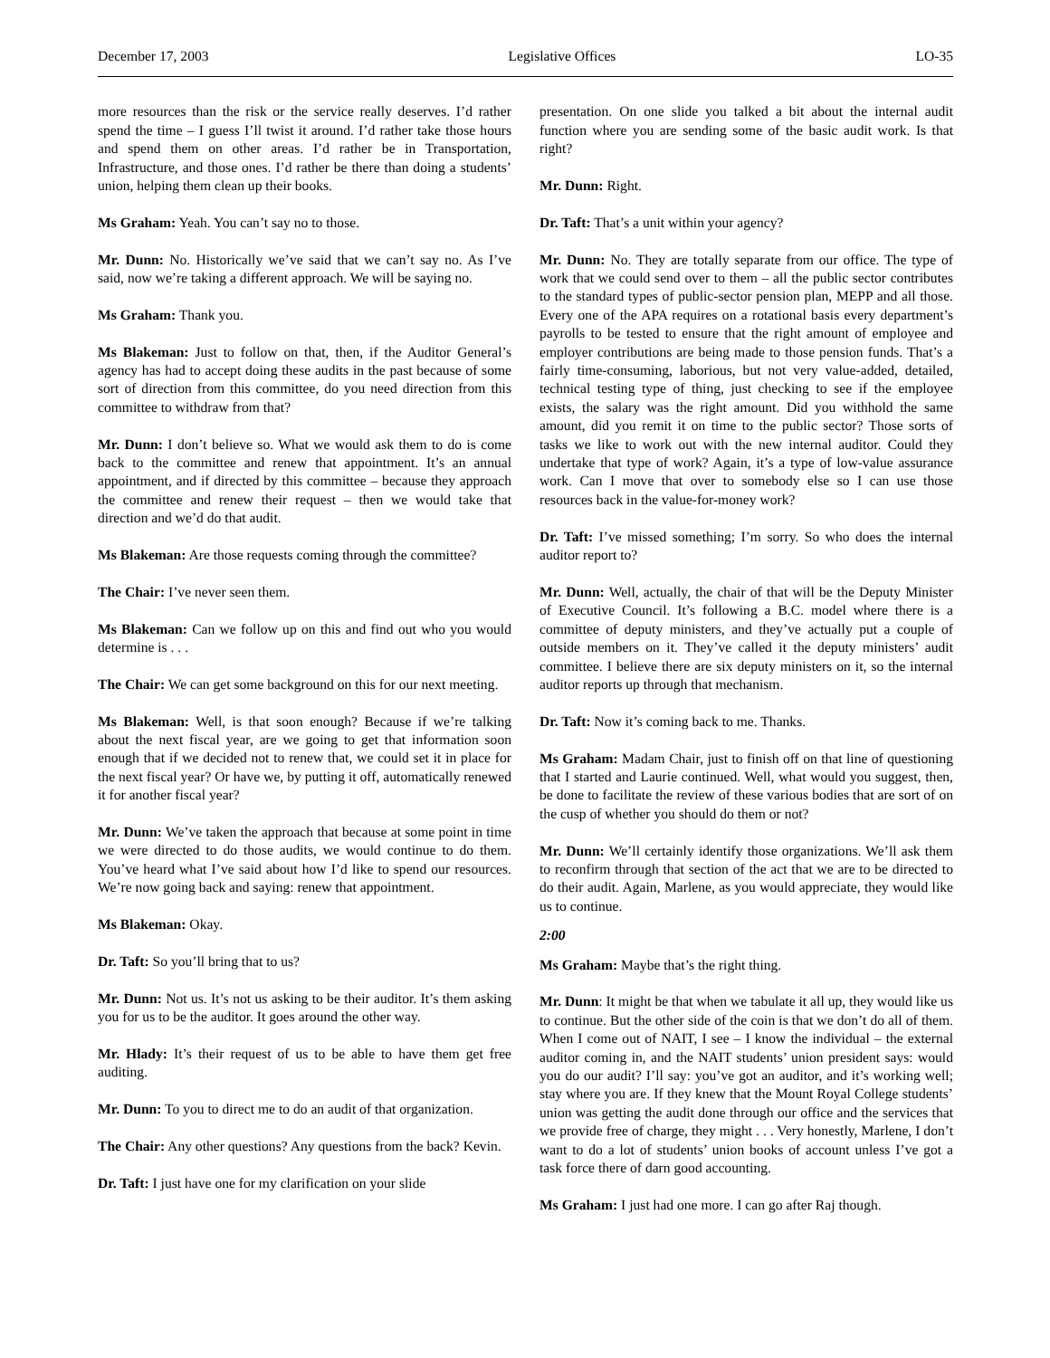December 17, 2003 Legislative Offices LO-35
more resources than the risk or the service really deserves. I’d rather spend the time – I guess I’ll twist it around. I’d rather take those hours and spend them on other areas. I’d rather be in Transportation, Infrastructure, and those ones. I’d rather be there than doing a students’ union, helping them clean up their books.
Ms Graham: Yeah. You can’t say no to those.
Mr. Dunn: No. Historically we’ve said that we can’t say no. As I’ve said, now we’re taking a different approach. We will be saying no.
Ms Graham: Thank you.
Ms Blakeman: Just to follow on that, then, if the Auditor General’s agency has had to accept doing these audits in the past because of some sort of direction from this committee, do you need direction from this committee to withdraw from that?
Mr. Dunn: I don’t believe so. What we would ask them to do is come back to the committee and renew that appointment. It’s an annual appointment, and if directed by this committee – because they approach the committee and renew their request – then we would take that direction and we’d do that audit.
Ms Blakeman: Are those requests coming through the committee?
The Chair: I’ve never seen them.
Ms Blakeman: Can we follow up on this and find out who you would determine is . . .
The Chair: We can get some background on this for our next meeting.
Ms Blakeman: Well, is that soon enough? Because if we’re talking about the next fiscal year, are we going to get that information soon enough that if we decided not to renew that, we could set it in place for the next fiscal year? Or have we, by putting it off, automatically renewed it for another fiscal year?
Mr. Dunn: We’ve taken the approach that because at some point in time we were directed to do those audits, we would continue to do them. You’ve heard what I’ve said about how I’d like to spend our resources. We’re now going back and saying: renew that appointment.
Ms Blakeman: Okay.
Dr. Taft: So you’ll bring that to us?
Mr. Dunn: Not us. It’s not us asking to be their auditor. It’s them asking you for us to be the auditor. It goes around the other way.
Mr. Hlady: It’s their request of us to be able to have them get free auditing.
Mr. Dunn: To you to direct me to do an audit of that organization.
The Chair: Any other questions? Any questions from the back? Kevin.
Dr. Taft: I just have one for my clarification on your slide
presentation. On one slide you talked a bit about the internal audit function where you are sending some of the basic audit work. Is that right?
Mr. Dunn: Right.
Dr. Taft: That’s a unit within your agency?
Mr. Dunn: No. They are totally separate from our office. The type of work that we could send over to them – all the public sector contributes to the standard types of public-sector pension plan, MEPP and all those. Every one of the APA requires on a rotational basis every department’s payrolls to be tested to ensure that the right amount of employee and employer contributions are being made to those pension funds. That’s a fairly time-consuming, laborious, but not very value-added, detailed, technical testing type of thing, just checking to see if the employee exists, the salary was the right amount. Did you withhold the same amount, did you remit it on time to the public sector? Those sorts of tasks we like to work out with the new internal auditor. Could they undertake that type of work? Again, it’s a type of low-value assurance work. Can I move that over to somebody else so I can use those resources back in the value-for-money work?
Dr. Taft: I’ve missed something; I’m sorry. So who does the internal auditor report to?
Mr. Dunn: Well, actually, the chair of that will be the Deputy Minister of Executive Council. It’s following a B.C. model where there is a committee of deputy ministers, and they’ve actually put a couple of outside members on it. They’ve called it the deputy ministers’ audit committee. I believe there are six deputy ministers on it, so the internal auditor reports up through that mechanism.
Dr. Taft: Now it’s coming back to me. Thanks.
Ms Graham: Madam Chair, just to finish off on that line of questioning that I started and Laurie continued. Well, what would you suggest, then, be done to facilitate the review of these various bodies that are sort of on the cusp of whether you should do them or not?
Mr. Dunn: We’ll certainly identify those organizations. We’ll ask them to reconfirm through that section of the act that we are to be directed to do their audit. Again, Marlene, as you would appreciate, they would like us to continue.
2:00
Ms Graham: Maybe that’s the right thing.
Mr. Dunn: It might be that when we tabulate it all up, they would like us to continue. But the other side of the coin is that we don’t do all of them. When I come out of NAIT, I see – I know the individual – the external auditor coming in, and the NAIT students’ union president says: would you do our audit? I’ll say: you’ve got an auditor, and it’s working well; stay where you are. If they knew that the Mount Royal College students’ union was getting the audit done through our office and the services that we provide free of charge, they might . . . Very honestly, Marlene, I don’t want to do a lot of students’ union books of account unless I’ve got a task force there of darn good accounting.
Ms Graham: I just had one more. I can go after Raj though.